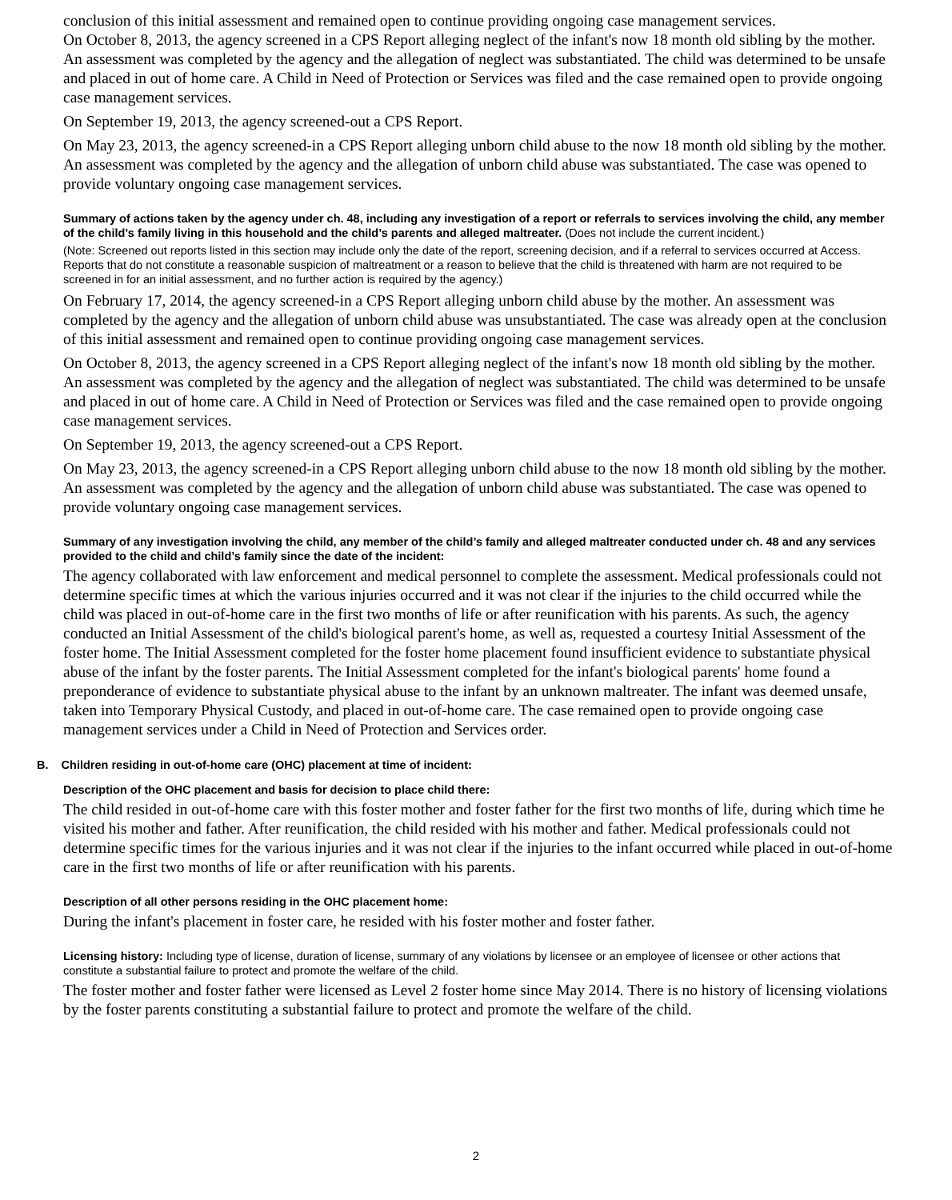conclusion of this initial assessment and remained open to continue providing ongoing case management services.
On October 8, 2013, the agency screened in a CPS Report alleging neglect of the infant's now 18 month old sibling by the mother. An assessment was completed by the agency and the allegation of neglect was substantiated. The child was determined to be unsafe and placed in out of home care. A Child in Need of Protection or Services was filed and the case remained open to provide ongoing case management services.
On September 19, 2013, the agency screened-out a CPS Report.
On May 23, 2013, the agency screened-in a CPS Report alleging unborn child abuse to the now 18 month old sibling by the mother. An assessment was completed by the agency and the allegation of unborn child abuse was substantiated. The case was opened to provide voluntary ongoing case management services.
Summary of actions taken by the agency under ch. 48, including any investigation of a report or referrals to services involving the child, any member of the child’s family living in this household and the child’s parents and alleged maltreater. (Does not include the current incident.)
(Note: Screened out reports listed in this section may include only the date of the report, screening decision, and if a referral to services occurred at Access. Reports that do not constitute a reasonable suspicion of maltreatment or a reason to believe that the child is threatened with harm are not required to be screened in for an initial assessment, and no further action is required by the agency.)
On February 17, 2014, the agency screened-in a CPS Report alleging unborn child abuse by the mother. An assessment was completed by the agency and the allegation of unborn child abuse was unsubstantiated. The case was already open at the conclusion of this initial assessment and remained open to continue providing ongoing case management services.
On October 8, 2013, the agency screened in a CPS Report alleging neglect of the infant's now 18 month old sibling by the mother. An assessment was completed by the agency and the allegation of neglect was substantiated. The child was determined to be unsafe and placed in out of home care. A Child in Need of Protection or Services was filed and the case remained open to provide ongoing case management services.
On September 19, 2013, the agency screened-out a CPS Report.
On May 23, 2013, the agency screened-in a CPS Report alleging unborn child abuse to the now 18 month old sibling by the mother. An assessment was completed by the agency and the allegation of unborn child abuse was substantiated. The case was opened to provide voluntary ongoing case management services.
Summary of any investigation involving the child, any member of the child’s family and alleged maltreater conducted under ch. 48 and any services provided to the child and child’s family since the date of the incident:
The agency collaborated with law enforcement and medical personnel to complete the assessment. Medical professionals could not determine specific times at which the various injuries occurred and it was not clear if the injuries to the child occurred while the child was placed in out-of-home care in the first two months of life or after reunification with his parents. As such, the agency conducted an Initial Assessment of the child's biological parent's home, as well as, requested a courtesy Initial Assessment of the foster home. The Initial Assessment completed for the foster home placement found insufficient evidence to substantiate physical abuse of the infant by the foster parents. The Initial Assessment completed for the infant's biological parents' home found a preponderance of evidence to substantiate physical abuse to the infant by an unknown maltreater. The infant was deemed unsafe, taken into Temporary Physical Custody, and placed in out-of-home care. The case remained open to provide ongoing case management services under a Child in Need of Protection and Services order.
B. Children residing in out-of-home care (OHC) placement at time of incident:
Description of the OHC placement and basis for decision to place child there:
The child resided in out-of-home care with this foster mother and foster father for the first two months of life, during which time he visited his mother and father. After reunification, the child resided with his mother and father. Medical professionals could not determine specific times for the various injuries and it was not clear if the injuries to the infant occurred while placed in out-of-home care in the first two months of life or after reunification with his parents.
Description of all other persons residing in the OHC placement home:
During the infant's placement in foster care, he resided with his foster mother and foster father.
Licensing history: Including type of license, duration of license, summary of any violations by licensee or an employee of licensee or other actions that constitute a substantial failure to protect and promote the welfare of the child.
The foster mother and foster father were licensed as Level 2 foster home since May 2014. There is no history of licensing violations by the foster parents constituting a substantial failure to protect and promote the welfare of the child.
2